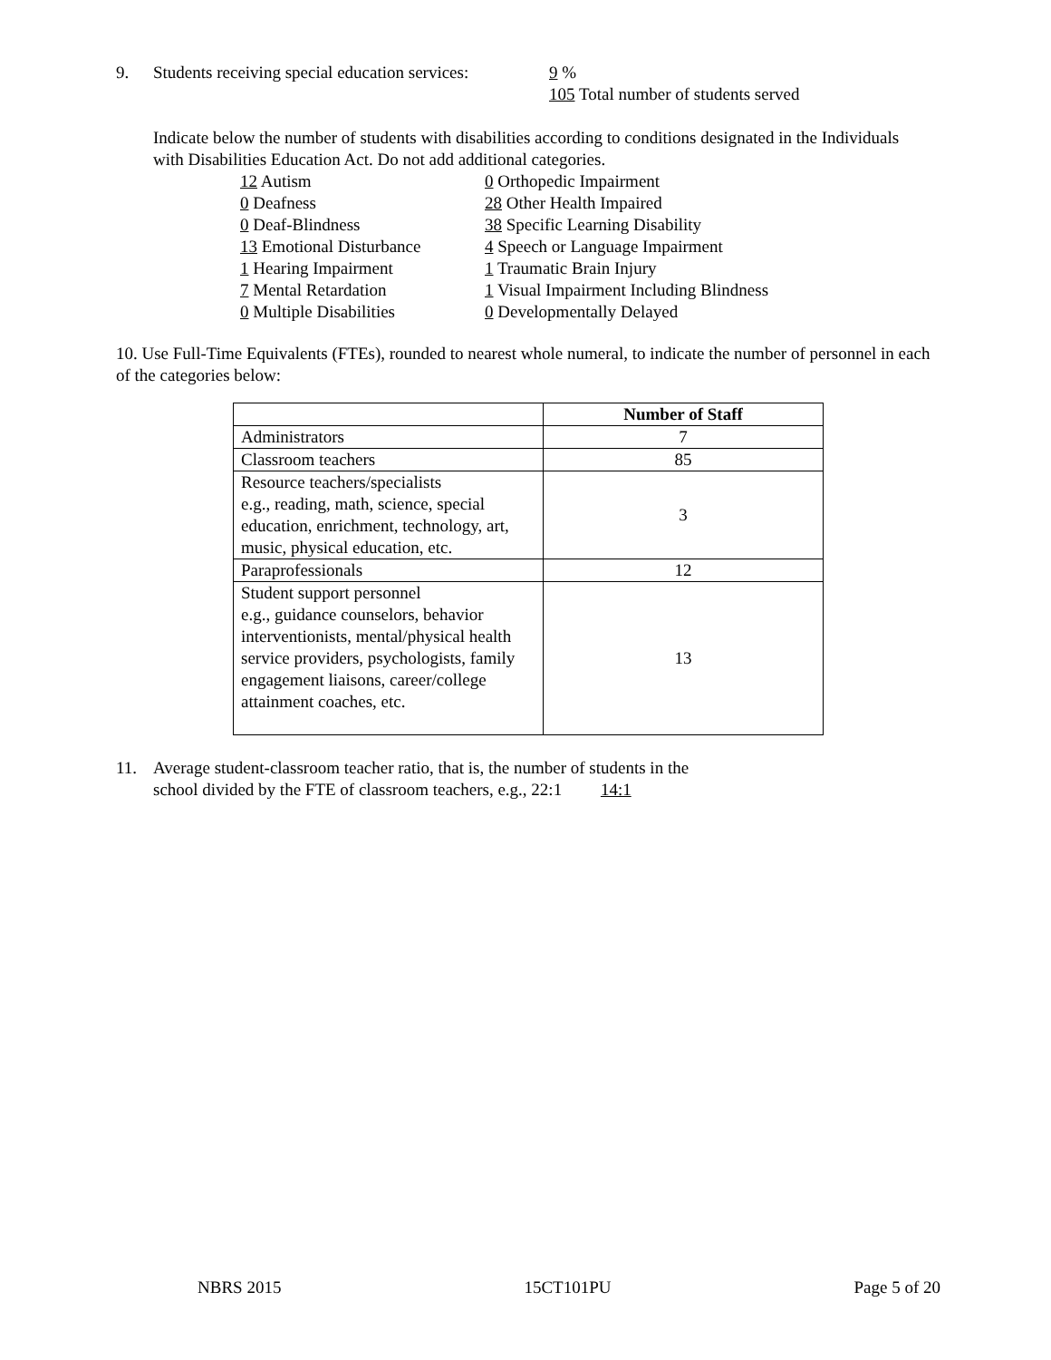9. Students receiving special education services: 9 %
105 Total number of students served
Indicate below the number of students with disabilities according to conditions designated in the Individuals with Disabilities Education Act. Do not add additional categories.
12 Autism 0 Orthopedic Impairment 0 Deafness 28 Other Health Impaired 0 Deaf-Blindness 38 Specific Learning Disability 13 Emotional Disturbance 4 Speech or Language Impairment 1 Hearing Impairment 1 Traumatic Brain Injury 7 Mental Retardation 1 Visual Impairment Including Blindness 0 Multiple Disabilities 0 Developmentally Delayed
10. Use Full-Time Equivalents (FTEs), rounded to nearest whole numeral, to indicate the number of personnel in each of the categories below:
| | Number of Staff |
| --- | --- |
| Administrators | 7 |
| Classroom teachers | 85 |
| Resource teachers/specialists e.g., reading, math, science, special education, enrichment, technology, art, music, physical education, etc. | 3 |
| Paraprofessionals | 12 |
| Student support personnel e.g., guidance counselors, behavior interventionists, mental/physical health service providers, psychologists, family engagement liaisons, career/college attainment coaches, etc. | 13 |
11. Average student-classroom teacher ratio, that is, the number of students in the
school divided by the FTE of classroom teachers, e.g., 22:1 14:1
NBRS 2015 15CT101PU Page 5 of 20